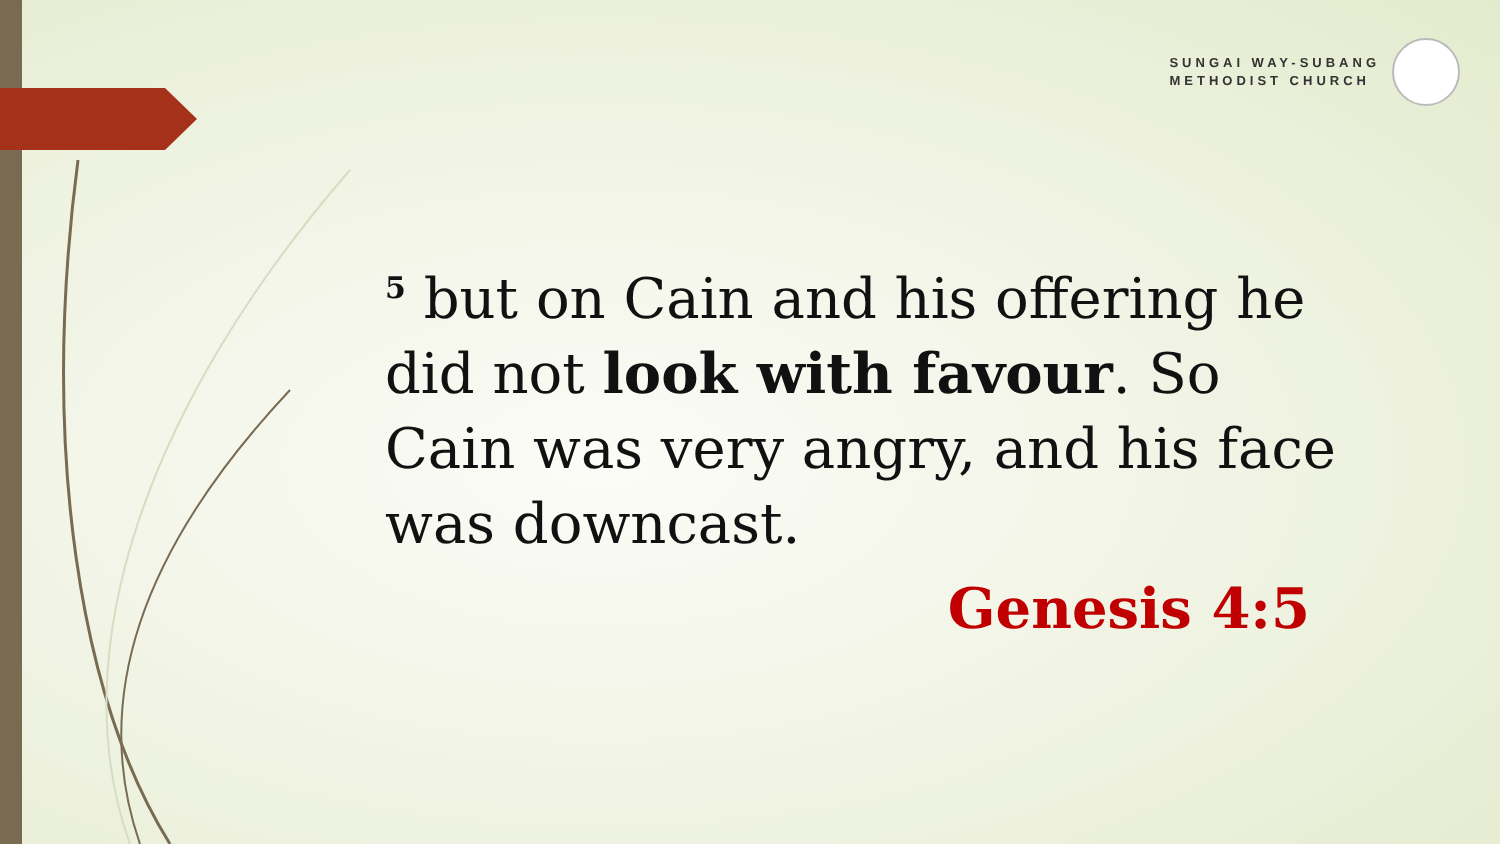SUNGAI WAY-SUBANG
METHODIST CHURCH
<sup>5</sup> but on Cain and his offering he did not look with favour. So Cain was very angry, and his face was downcast.
Genesis 4:5